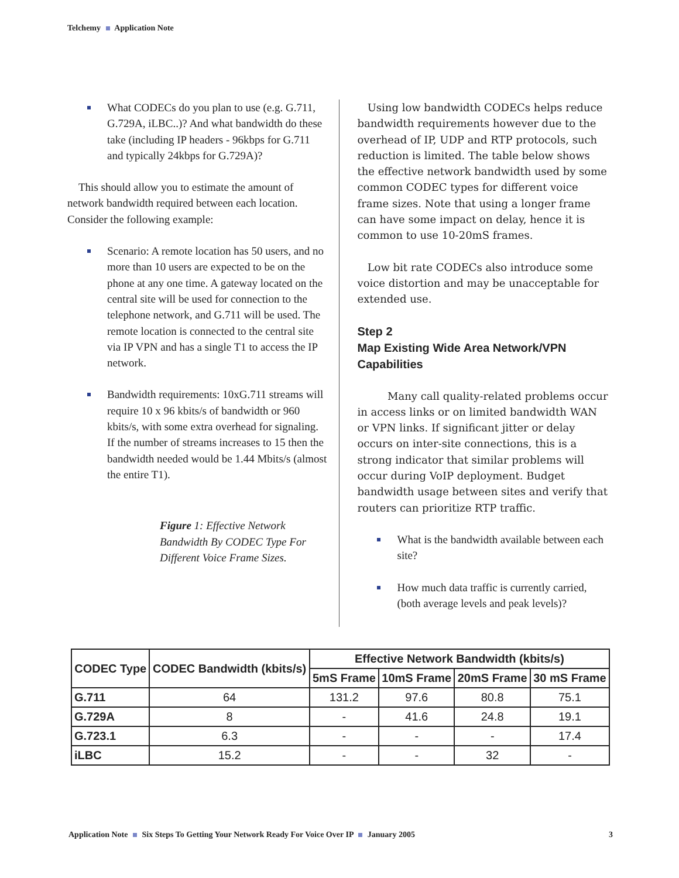Telchemy Application Note
What CODECs do you plan to use (e.g. G.711, G.729A, iLBC..)? And what bandwidth do these take (including IP headers - 96kbps for G.711 and typically 24kbps for G.729A)?
This should allow you to estimate the amount of network bandwidth required between each location. Consider the following example:
Scenario: A remote location has 50 users, and no more than 10 users are expected to be on the phone at any one time. A gateway located on the central site will be used for connection to the telephone network, and G.711 will be used. The remote location is connected to the central site via IP VPN and has a single T1 to access the IP network.
Bandwidth requirements: 10xG.711 streams will require 10 x 96 kbits/s of bandwidth or 960 kbits/s, with some extra overhead for signaling. If the number of streams increases to 15 then the bandwidth needed would be 1.44 Mbits/s (almost the entire T1).
Figure 1: Effective Network Bandwidth By CODEC Type For Different Voice Frame Sizes.
Using low bandwidth CODECs helps reduce bandwidth requirements however due to the overhead of IP, UDP and RTP protocols, such reduction is limited. The table below shows the effective network bandwidth used by some common CODEC types for different voice frame sizes. Note that using a longer frame can have some impact on delay, hence it is common to use 10-20mS frames.
Low bit rate CODECs also introduce some voice distortion and may be unacceptable for extended use.
Step 2
Map Existing Wide Area Network/VPN Capabilities
Many call quality-related problems occur in access links or on limited bandwidth WAN or VPN links. If significant jitter or delay occurs on inter-site connections, this is a strong indicator that similar problems will occur during VoIP deployment. Budget bandwidth usage between sites and verify that routers can prioritize RTP traffic.
What is the bandwidth available between each site?
How much data traffic is currently carried, (both average levels and peak levels)?
| CODEC Type | CODEC Bandwidth (kbits/s) | Effective Network Bandwidth (kbits/s) | | | |
| --- | --- | --- | --- | --- | --- |
| | | 5mS Frame | 10mS Frame | 20mS Frame | 30 mS Frame |
| G.711 | 64 | 131.2 | 97.6 | 80.8 | 75.1 |
| G.729A | 8 | - | 41.6 | 24.8 | 19.1 |
| G.723.1 | 6.3 | - | - | - | 17.4 |
| iLBC | 15.2 | - | - | 32 | - |
Application Note Six Steps To Getting Your Network Ready For Voice Over IP January 2005 3